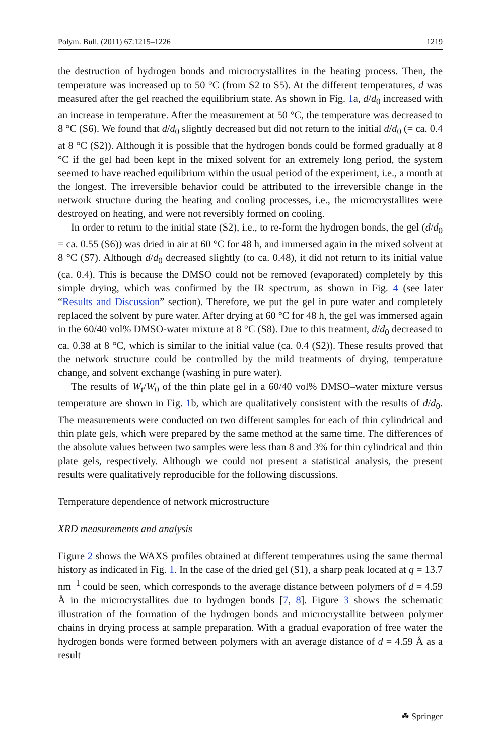Polym. Bull. (2011) 67:1215–1226 1219
the destruction of hydrogen bonds and microcrystallites in the heating process. Then, the temperature was increased up to 50 °C (from S2 to S5). At the different temperatures, d was measured after the gel reached the equilibrium state. As shown in Fig. 1a, d/d<sub>0</sub> increased with an increase in temperature. After the measurement at 50 °C, the temperature was decreased to 8 °C (S6). We found that d/d<sub>0</sub> slightly decreased but did not return to the initial d/d<sub>0</sub> (= ca. 0.4 at 8 °C (S2)). Although it is possible that the hydrogen bonds could be formed gradually at 8 °C if the gel had been kept in the mixed solvent for an extremely long period, the system seemed to have reached equilibrium within the usual period of the experiment, i.e., a month at the longest. The irreversible behavior could be attributed to the irreversible change in the network structure during the heating and cooling processes, i.e., the microcrystallites were destroyed on heating, and were not reversibly formed on cooling.
In order to return to the initial state (S2), i.e., to re-form the hydrogen bonds, the gel (d/d<sub>0</sub> = ca. 0.55 (S6)) was dried in air at 60 °C for 48 h, and immersed again in the mixed solvent at 8 °C (S7). Although d/d<sub>0</sub> decreased slightly (to ca. 0.48), it did not return to its initial value (ca. 0.4). This is because the DMSO could not be removed (evaporated) completely by this simple drying, which was confirmed by the IR spectrum, as shown in Fig. 4 (see later “Results and Discussion” section). Therefore, we put the gel in pure water and completely replaced the solvent by pure water. After drying at 60 °C for 48 h, the gel was immersed again in the 60/40 vol% DMSO-water mixture at 8 °C (S8). Due to this treatment, d/d<sub>0</sub> decreased to ca. 0.38 at 8 °C, which is similar to the initial value (ca. 0.4 (S2)). These results proved that the network structure could be controlled by the mild treatments of drying, temperature change, and solvent exchange (washing in pure water).
The results of W<sub>t</sub>/W<sub>0</sub> of the thin plate gel in a 60/40 vol% DMSO–water mixture versus temperature are shown in Fig. 1b, which are qualitatively consistent with the results of d/d<sub>0</sub>. The measurements were conducted on two different samples for each of thin cylindrical and thin plate gels, which were prepared by the same method at the same time. The differences of the absolute values between two samples were less than 8 and 3% for thin cylindrical and thin plate gels, respectively. Although we could not present a statistical analysis, the present results were qualitatively reproducible for the following discussions.
Temperature dependence of network microstructure
XRD measurements and analysis
Figure 2 shows the WAXS profiles obtained at different temperatures using the same thermal history as indicated in Fig. 1. In the case of the dried gel (S1), a sharp peak located at q = 13.7 nm<sup>−1</sup> could be seen, which corresponds to the average distance between polymers of d = 4.59 Å in the microcrystallites due to hydrogen bonds [7, 8]. Figure 3 shows the schematic illustration of the formation of the hydrogen bonds and microcrystallite between polymer chains in drying process at sample preparation. With a gradual evaporation of free water the hydrogen bonds were formed between polymers with an average distance of d = 4.59 Å as a result
☘ Springer